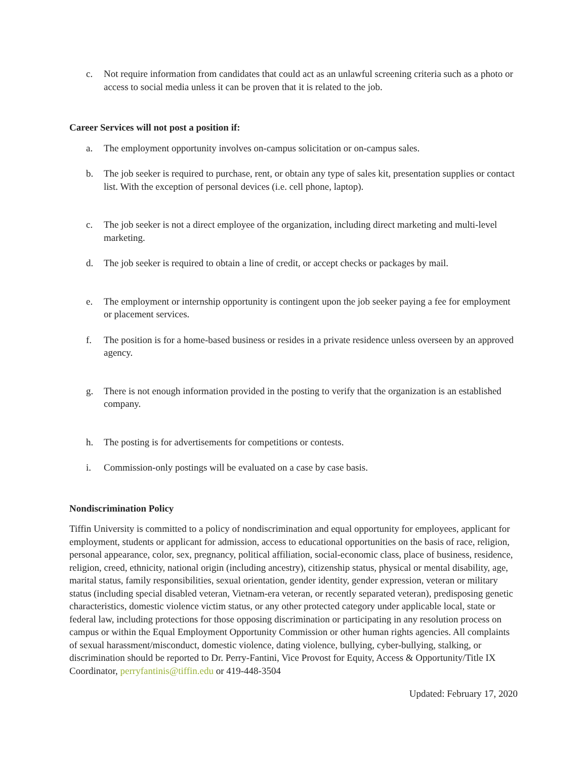c. Not require information from candidates that could act as an unlawful screening criteria such as a photo or access to social media unless it can be proven that it is related to the job.
Career Services will not post a position if:
a. The employment opportunity involves on-campus solicitation or on-campus sales.
b. The job seeker is required to purchase, rent, or obtain any type of sales kit, presentation supplies or contact list. With the exception of personal devices (i.e. cell phone, laptop).
c. The job seeker is not a direct employee of the organization, including direct marketing and multi-level marketing.
d. The job seeker is required to obtain a line of credit, or accept checks or packages by mail.
e. The employment or internship opportunity is contingent upon the job seeker paying a fee for employment or placement services.
f. The position is for a home-based business or resides in a private residence unless overseen by an approved agency.
g. There is not enough information provided in the posting to verify that the organization is an established company.
h. The posting is for advertisements for competitions or contests.
i. Commission-only postings will be evaluated on a case by case basis.
Nondiscrimination Policy
Tiffin University is committed to a policy of nondiscrimination and equal opportunity for employees, applicant for employment, students or applicant for admission, access to educational opportunities on the basis of race, religion, personal appearance, color, sex, pregnancy, political affiliation, social-economic class, place of business, residence, religion, creed, ethnicity, national origin (including ancestry), citizenship status, physical or mental disability, age, marital status, family responsibilities, sexual orientation, gender identity, gender expression, veteran or military status (including special disabled veteran, Vietnam-era veteran, or recently separated veteran), predisposing genetic characteristics, domestic violence victim status, or any other protected category under applicable local, state or federal law, including protections for those opposing discrimination or participating in any resolution process on campus or within the Equal Employment Opportunity Commission or other human rights agencies. All complaints of sexual harassment/misconduct, domestic violence, dating violence, bullying, cyber-bullying, stalking, or discrimination should be reported to Dr. Perry-Fantini, Vice Provost for Equity, Access & Opportunity/Title IX
Coordinator, perryfantinis@tiffin.edu or 419-448-3504
Updated: February 17, 2020